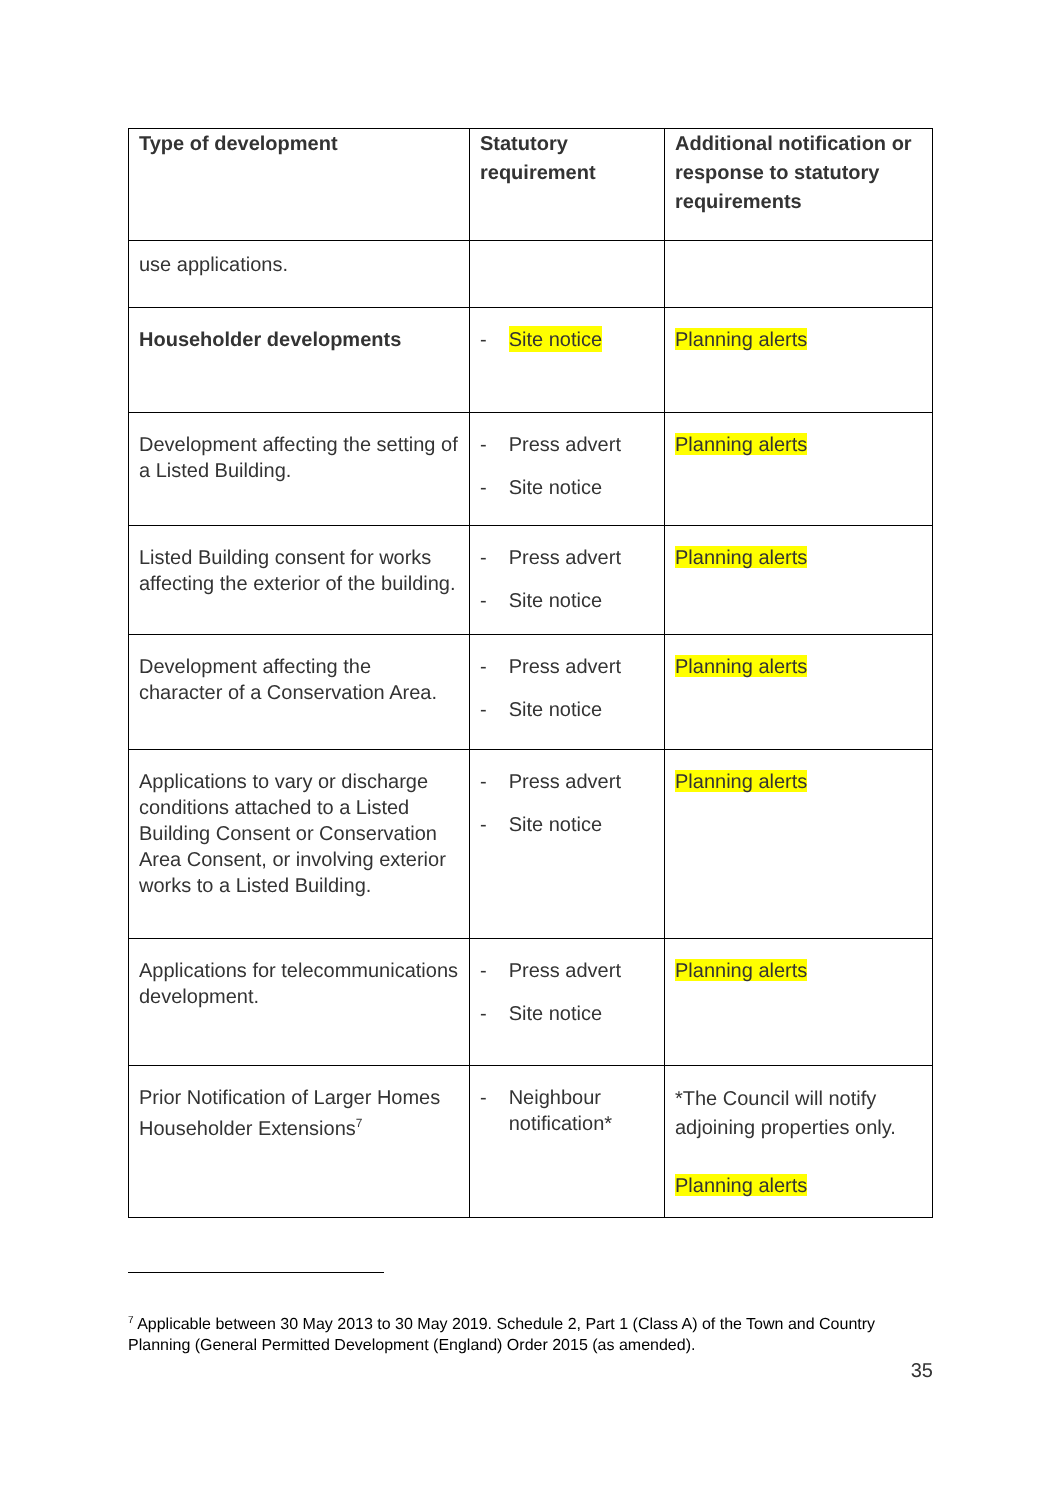| Type of development | Statutory requirement | Additional notification or response to statutory requirements |
| --- | --- | --- |
| use applications. | | |
| Householder developments | - Site notice | Planning alerts |
| Development affecting the setting of a Listed Building. | - Press advert - Site notice | Planning alerts |
| Listed Building consent for works affecting the exterior of the building. | - Press advert - Site notice | Planning alerts |
| Development affecting the character of a Conservation Area. | - Press advert - Site notice | Planning alerts |
| Applications to vary or discharge conditions attached to a Listed Building Consent or Conservation Area Consent, or involving exterior works to a Listed Building. | - Press advert - Site notice | Planning alerts |
| Applications for telecommunications development. | - Press advert - Site notice | Planning alerts |
| Prior Notification of Larger Homes Householder Extensions<sup>7</sup> | - Neighbour notification* | *The Council will notify adjoining properties only. Planning alerts |
<sup>7</sup> Applicable between 30 May 2013 to 30 May 2019. Schedule 2, Part 1 (Class A) of the Town and Country Planning (General Permitted Development (England) Order 2015 (as amended).
35